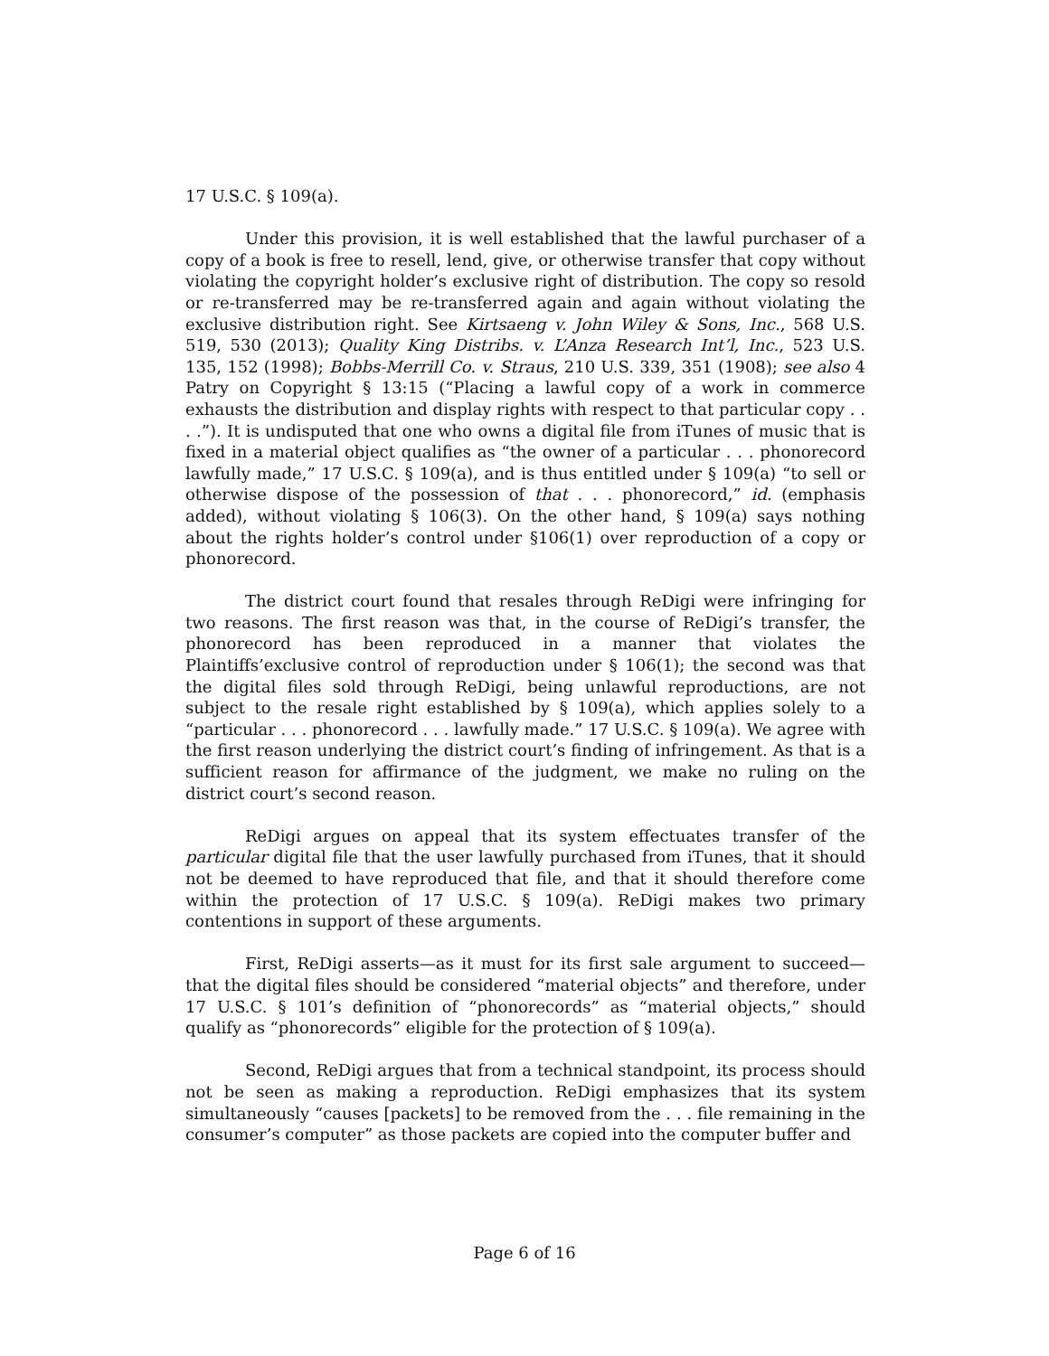17 U.S.C. § 109(a).
Under this provision, it is well established that the lawful purchaser of a copy of a book is free to resell, lend, give, or otherwise transfer that copy without violating the copyright holder’s exclusive right of distribution. The copy so resold or re-transferred may be re-transferred again and again without violating the exclusive distribution right. See Kirtsaeng v. John Wiley & Sons, Inc., 568 U.S. 519, 530 (2013); Quality King Distribs. v. L’Anza Research Int’l, Inc., 523 U.S. 135, 152 (1998); Bobbs-Merrill Co. v. Straus, 210 U.S. 339, 351 (1908); see also 4 Patry on Copyright § 13:15 (“Placing a lawful copy of a work in commerce exhausts the distribution and display rights with respect to that particular copy . . . .”). It is undisputed that one who owns a digital file from iTunes of music that is fixed in a material object qualifies as “the owner of a particular . . . phonorecord lawfully made,” 17 U.S.C. § 109(a), and is thus entitled under § 109(a) “to sell or otherwise dispose of the possession of that . . . phonorecord,” id. (emphasis added), without violating § 106(3). On the other hand, § 109(a) says nothing about the rights holder’s control under §106(1) over reproduction of a copy or phonorecord.
The district court found that resales through ReDigi were infringing for two reasons. The first reason was that, in the course of ReDigi’s transfer, the phonorecord has been reproduced in a manner that violates the Plaintiffs’exclusive control of reproduction under § 106(1); the second was that the digital files sold through ReDigi, being unlawful reproductions, are not subject to the resale right established by § 109(a), which applies solely to a “particular . . . phonorecord . . . lawfully made.” 17 U.S.C. § 109(a). We agree with the first reason underlying the district court’s finding of infringement. As that is a sufficient reason for affirmance of the judgment, we make no ruling on the district court’s second reason.
ReDigi argues on appeal that its system effectuates transfer of the particular digital file that the user lawfully purchased from iTunes, that it should not be deemed to have reproduced that file, and that it should therefore come within the protection of 17 U.S.C. § 109(a). ReDigi makes two primary contentions in support of these arguments.
First, ReDigi asserts—as it must for its first sale argument to succeed—that the digital files should be considered “material objects” and therefore, under 17 U.S.C. § 101’s definition of “phonorecords” as “material objects,” should qualify as “phonorecords” eligible for the protection of § 109(a).
Second, ReDigi argues that from a technical standpoint, its process should not be seen as making a reproduction. ReDigi emphasizes that its system simultaneously “causes [packets] to be removed from the . . . file remaining in the consumer’s computer” as those packets are copied into the computer buffer and
Page 6 of 16